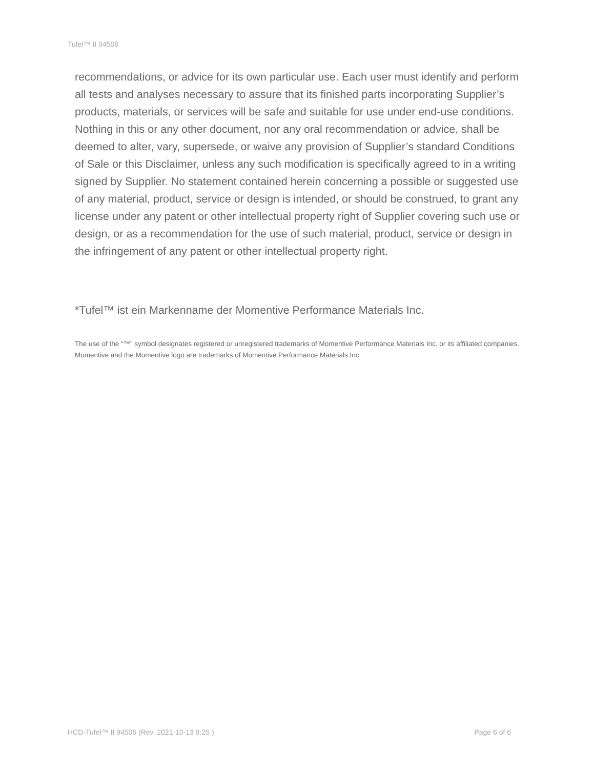Tufel™ II 94506
recommendations, or advice for its own particular use. Each user must identify and perform all tests and analyses necessary to assure that its finished parts incorporating Supplier’s products, materials, or services will be safe and suitable for use under end-use conditions. Nothing in this or any other document, nor any oral recommendation or advice, shall be deemed to alter, vary, supersede, or waive any provision of Supplier’s standard Conditions of Sale or this Disclaimer, unless any such modification is specifically agreed to in a writing signed by Supplier. No statement contained herein concerning a possible or suggested use of any material, product, service or design is intended, or should be construed, to grant any license under any patent or other intellectual property right of Supplier covering such use or design, or as a recommendation for the use of such material, product, service or design in the infringement of any patent or other intellectual property right.
*Tufel™ ist ein Markenname der Momentive Performance Materials Inc.
The use of the “™” symbol designates registered or unregistered trademarks of Momentive Performance Materials Inc. or its affiliated companies. Momentive and the Momentive logo are trademarks of Momentive Performance Materials Inc.
HCD-Tufel™ II 94506 (Rev. 2021-10-13 9:25 ) Page 6 of 6